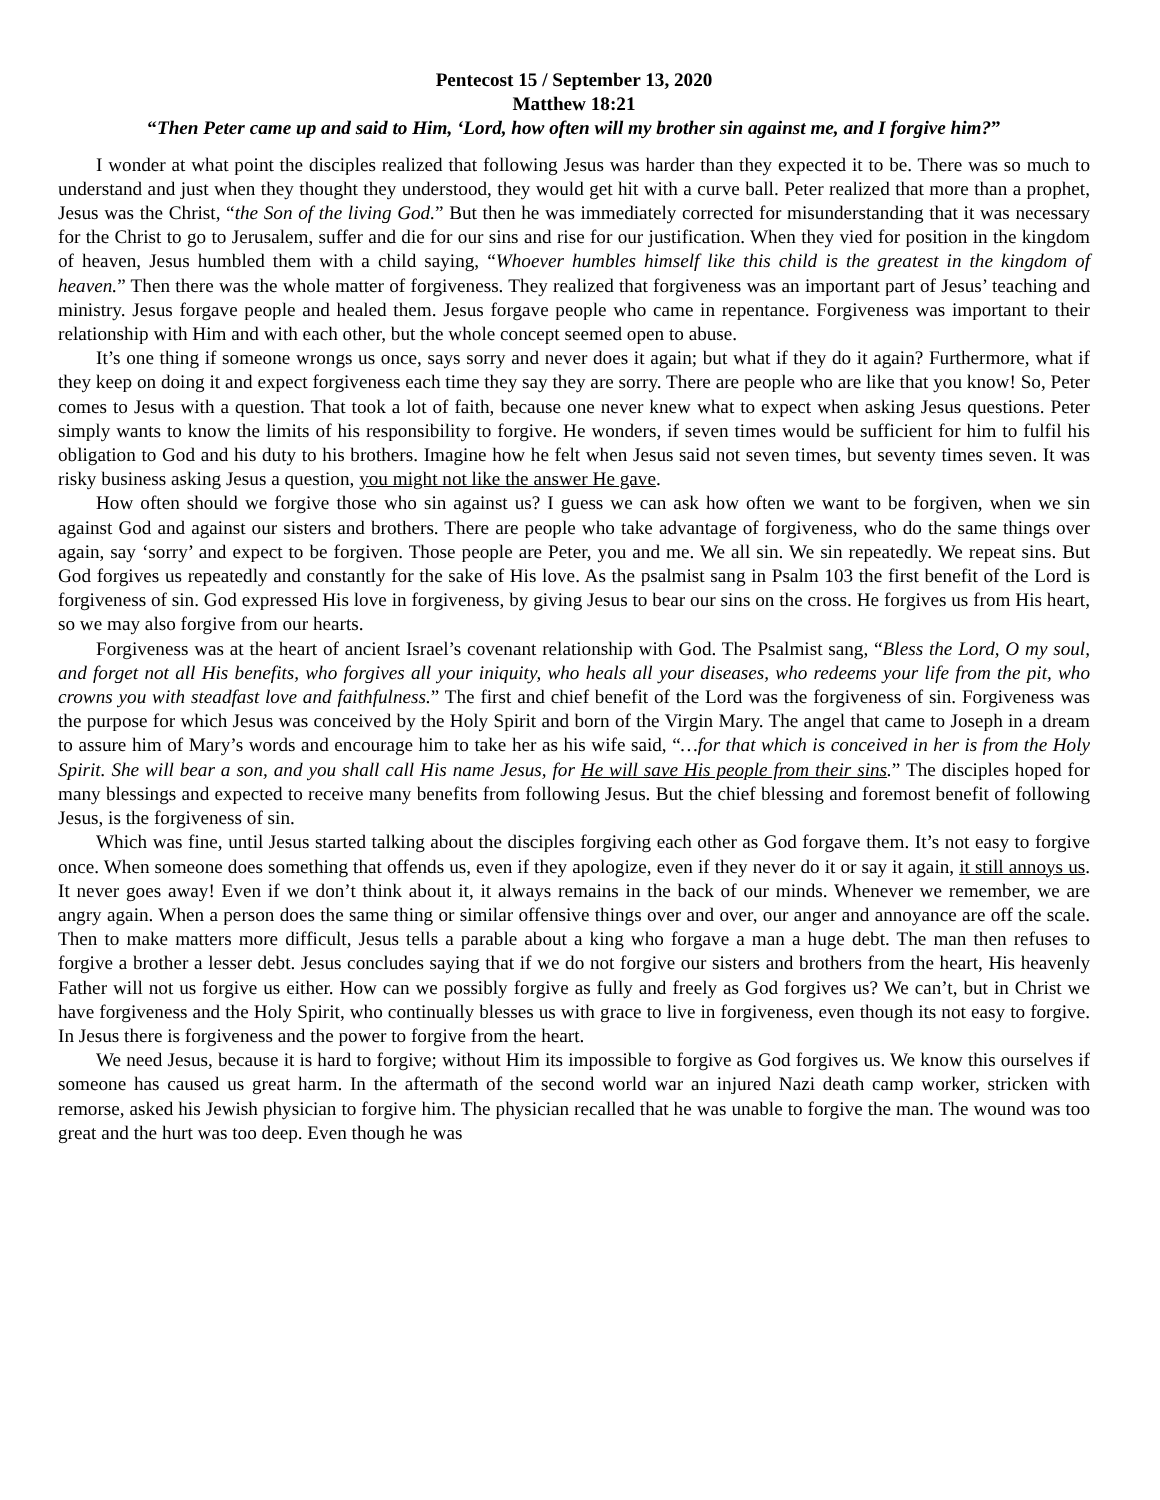Pentecost 15 / September 13, 2020
Matthew 18:21
“Then Peter came up and said to Him, ‘Lord, how often will my brother sin against me, and I forgive him?”
I wonder at what point the disciples realized that following Jesus was harder than they expected it to be. There was so much to understand and just when they thought they understood, they would get hit with a curve ball. Peter realized that more than a prophet, Jesus was the Christ, “the Son of the living God.” But then he was immediately corrected for misunderstanding that it was necessary for the Christ to go to Jerusalem, suffer and die for our sins and rise for our justification. When they vied for position in the kingdom of heaven, Jesus humbled them with a child saying, “Whoever humbles himself like this child is the greatest in the kingdom of heaven.” Then there was the whole matter of forgiveness. They realized that forgiveness was an important part of Jesus’ teaching and ministry. Jesus forgave people and healed them. Jesus forgave people who came in repentance. Forgiveness was important to their relationship with Him and with each other, but the whole concept seemed open to abuse.
It’s one thing if someone wrongs us once, says sorry and never does it again; but what if they do it again? Furthermore, what if they keep on doing it and expect forgiveness each time they say they are sorry. There are people who are like that you know! So, Peter comes to Jesus with a question. That took a lot of faith, because one never knew what to expect when asking Jesus questions. Peter simply wants to know the limits of his responsibility to forgive. He wonders, if seven times would be sufficient for him to fulfil his obligation to God and his duty to his brothers. Imagine how he felt when Jesus said not seven times, but seventy times seven. It was risky business asking Jesus a question, you might not like the answer He gave.
How often should we forgive those who sin against us? I guess we can ask how often we want to be forgiven, when we sin against God and against our sisters and brothers. There are people who take advantage of forgiveness, who do the same things over again, say ‘sorry’ and expect to be forgiven. Those people are Peter, you and me. We all sin. We sin repeatedly. We repeat sins. But God forgives us repeatedly and constantly for the sake of His love. As the psalmist sang in Psalm 103 the first benefit of the Lord is forgiveness of sin. God expressed His love in forgiveness, by giving Jesus to bear our sins on the cross. He forgives us from His heart, so we may also forgive from our hearts.
Forgiveness was at the heart of ancient Israel’s covenant relationship with God. The Psalmist sang, “Bless the Lord, O my soul, and forget not all His benefits, who forgives all your iniquity, who heals all your diseases, who redeems your life from the pit, who crowns you with steadfast love and faithfulness.” The first and chief benefit of the Lord was the forgiveness of sin. Forgiveness was the purpose for which Jesus was conceived by the Holy Spirit and born of the Virgin Mary. The angel that came to Joseph in a dream to assure him of Mary’s words and encourage him to take her as his wife said, “…for that which is conceived in her is from the Holy Spirit. She will bear a son, and you shall call His name Jesus, for He will save His people from their sins.” The disciples hoped for many blessings and expected to receive many benefits from following Jesus. But the chief blessing and foremost benefit of following Jesus, is the forgiveness of sin.
Which was fine, until Jesus started talking about the disciples forgiving each other as God forgave them. It’s not easy to forgive once. When someone does something that offends us, even if they apologize, even if they never do it or say it again, it still annoys us. It never goes away! Even if we don’t think about it, it always remains in the back of our minds. Whenever we remember, we are angry again. When a person does the same thing or similar offensive things over and over, our anger and annoyance are off the scale. Then to make matters more difficult, Jesus tells a parable about a king who forgave a man a huge debt. The man then refuses to forgive a brother a lesser debt. Jesus concludes saying that if we do not forgive our sisters and brothers from the heart, His heavenly Father will not us forgive us either. How can we possibly forgive as fully and freely as God forgives us? We can’t, but in Christ we have forgiveness and the Holy Spirit, who continually blesses us with grace to live in forgiveness, even though its not easy to forgive. In Jesus there is forgiveness and the power to forgive from the heart.
We need Jesus, because it is hard to forgive; without Him its impossible to forgive as God forgives us. We know this ourselves if someone has caused us great harm. In the aftermath of the second world war an injured Nazi death camp worker, stricken with remorse, asked his Jewish physician to forgive him. The physician recalled that he was unable to forgive the man. The wound was too great and the hurt was too deep. Even though he was